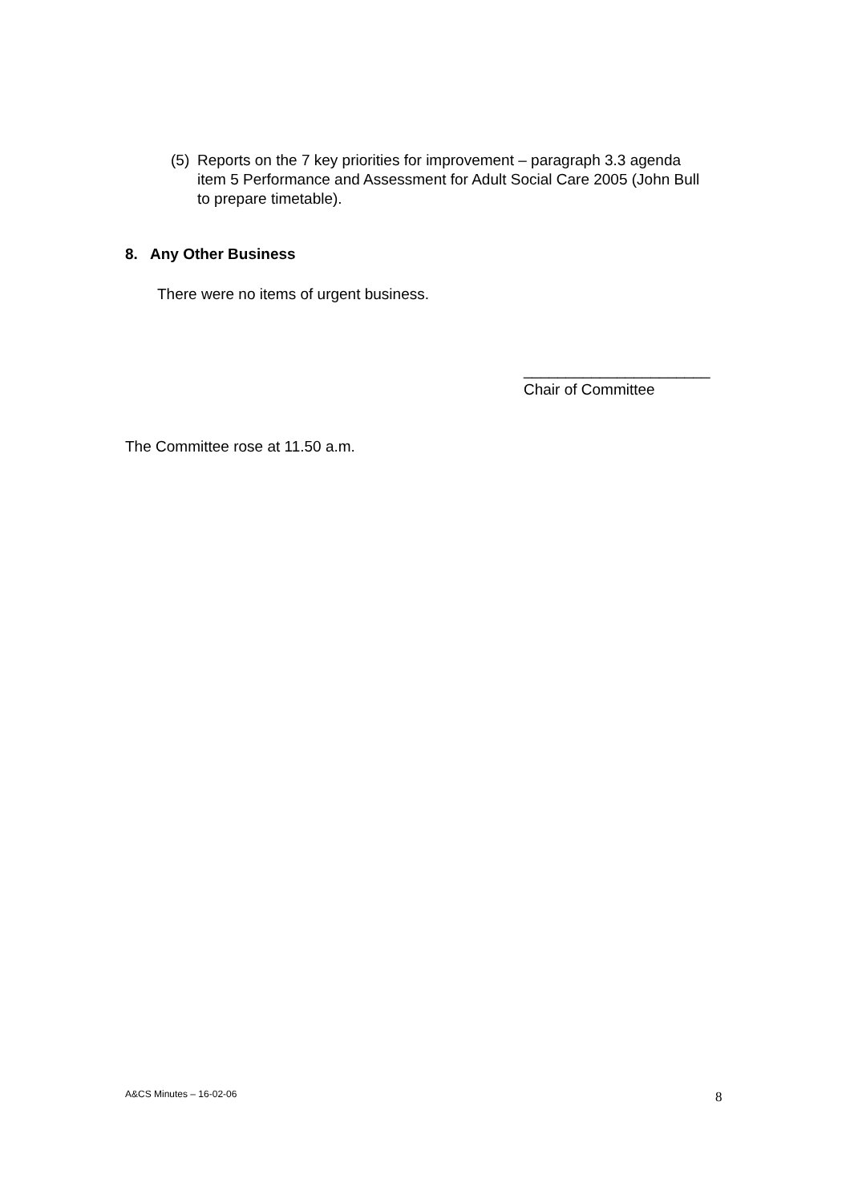(5) Reports on the 7 key priorities for improvement – paragraph 3.3 agenda item 5 Performance and Assessment for Adult Social Care 2005 (John Bull to prepare timetable).
8. Any Other Business
There were no items of urgent business.
______________________
Chair of Committee
The Committee rose at 11.50 a.m.
A&CS Minutes – 16-02-06 8